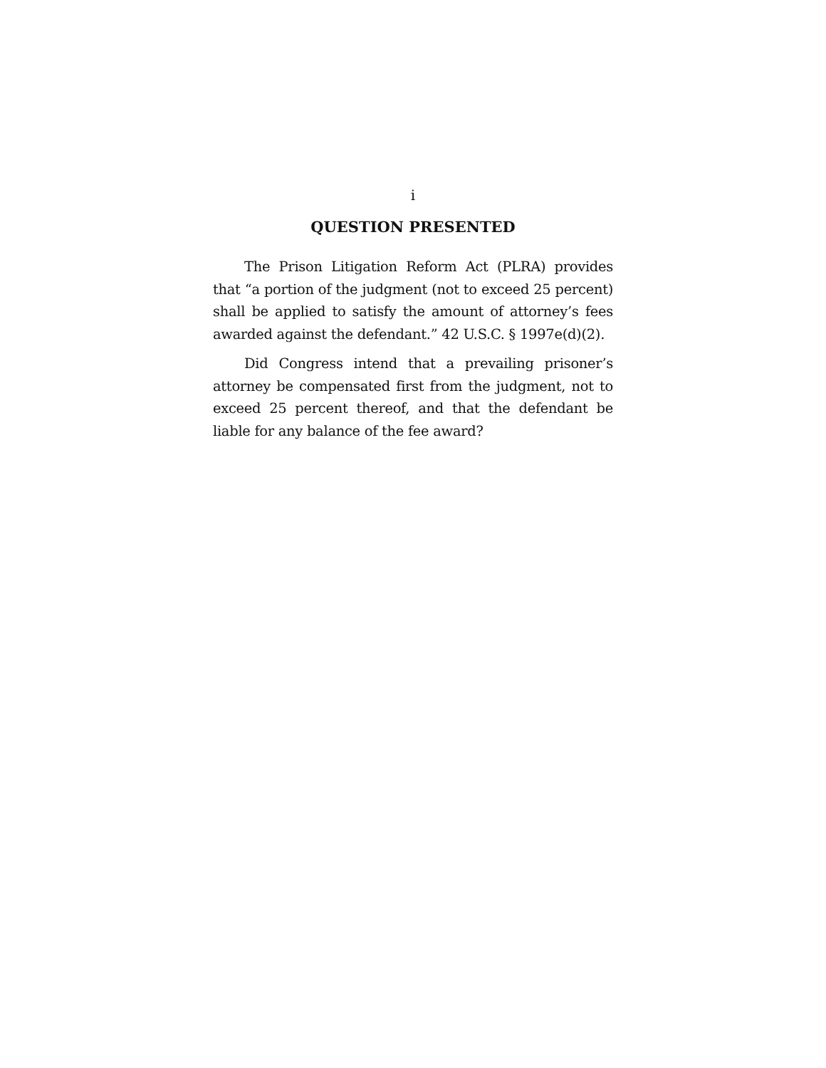i
QUESTION PRESENTED
The Prison Litigation Reform Act (PLRA) provides that “a portion of the judgment (not to exceed 25 percent) shall be applied to satisfy the amount of attorney’s fees awarded against the defendant.” 42 U.S.C. § 1997e(d)(2).
Did Congress intend that a prevailing prisoner’s attorney be compensated first from the judgment, not to exceed 25 percent thereof, and that the defendant be liable for any balance of the fee award?